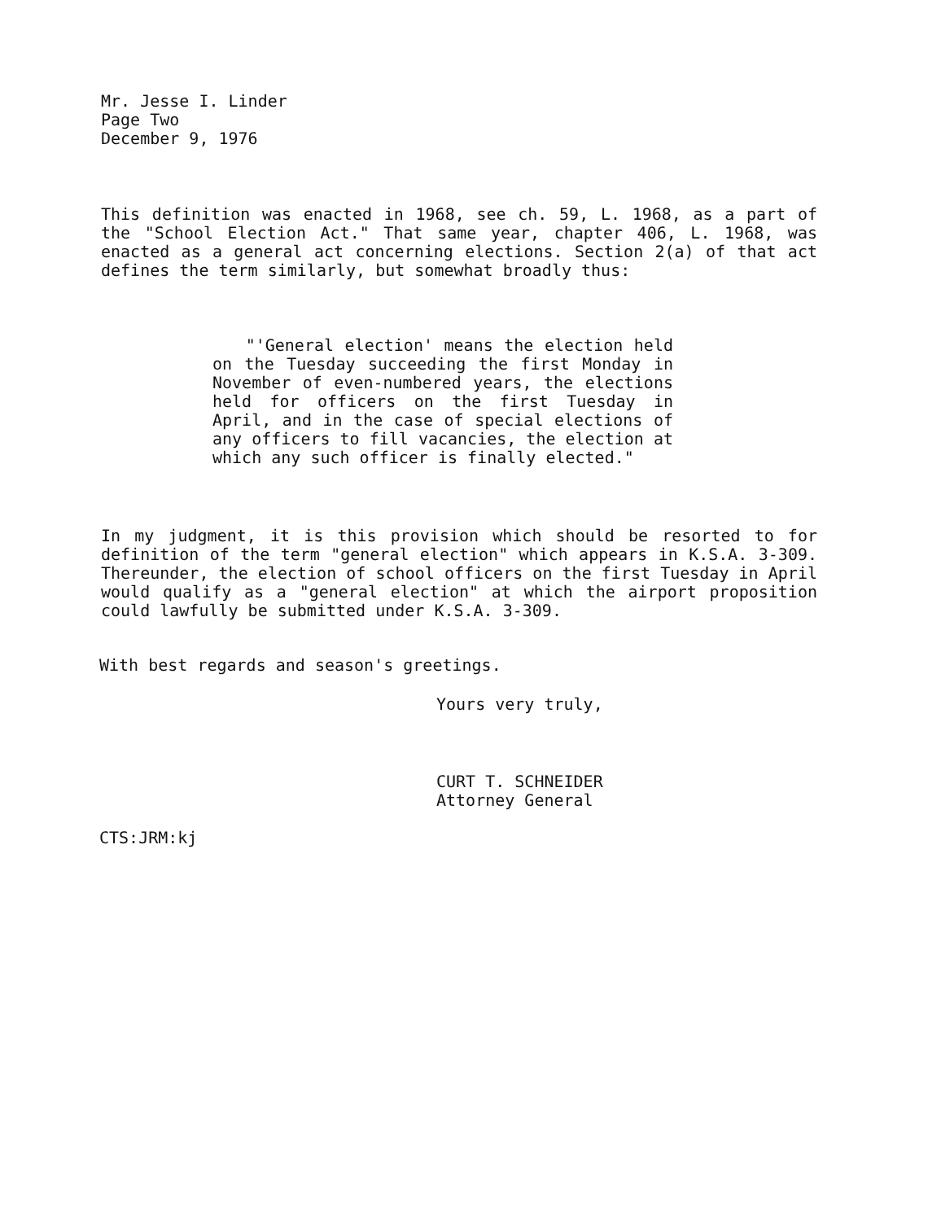Mr. Jesse I. Linder
Page Two
December 9, 1976
This definition was enacted in 1968, see ch. 59, L. 1968, as a part of the "School Election Act." That same year, chapter 406, L. 1968, was enacted as a general act concerning elections. Section 2(a) of that act defines the term similarly, but somewhat broadly thus:
"'General election' means the election held on the Tuesday succeeding the first Monday in November of even-numbered years, the elections held for officers on the first Tuesday in April, and in the case of special elections of any officers to fill vacancies, the election at which any such officer is finally elected."
In my judgment, it is this provision which should be resorted to for definition of the term "general election" which appears in K.S.A. 3-309. Thereunder, the election of school officers on the first Tuesday in April would qualify as a "general election" at which the airport proposition could lawfully be submitted under K.S.A. 3-309.
With best regards and season's greetings.
Yours very truly,
CURT T. SCHNEIDER
Attorney General
CTS:JRM:kj